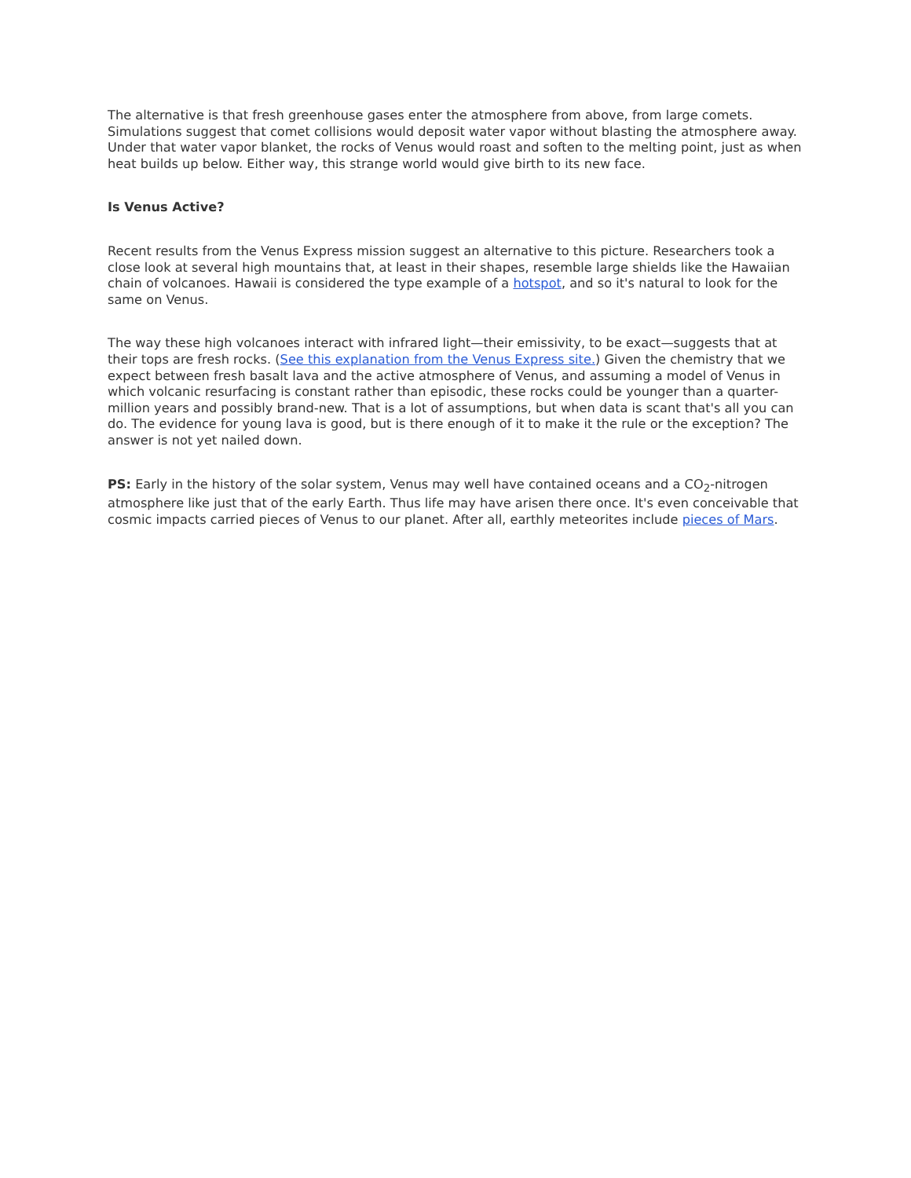The alternative is that fresh greenhouse gases enter the atmosphere from above, from large comets. Simulations suggest that comet collisions would deposit water vapor without blasting the atmosphere away. Under that water vapor blanket, the rocks of Venus would roast and soften to the melting point, just as when heat builds up below. Either way, this strange world would give birth to its new face.
Is Venus Active?
Recent results from the Venus Express mission suggest an alternative to this picture. Researchers took a close look at several high mountains that, at least in their shapes, resemble large shields like the Hawaiian chain of volcanoes. Hawaii is considered the type example of a hotspot, and so it's natural to look for the same on Venus.
The way these high volcanoes interact with infrared light—their emissivity, to be exact—suggests that at their tops are fresh rocks. (See this explanation from the Venus Express site.) Given the chemistry that we expect between fresh basalt lava and the active atmosphere of Venus, and assuming a model of Venus in which volcanic resurfacing is constant rather than episodic, these rocks could be younger than a quarter-million years and possibly brand-new. That is a lot of assumptions, but when data is scant that's all you can do. The evidence for young lava is good, but is there enough of it to make it the rule or the exception? The answer is not yet nailed down.
PS: Early in the history of the solar system, Venus may well have contained oceans and a CO<sub>2</sub>-nitrogen atmosphere like just that of the early Earth. Thus life may have arisen there once. It's even conceivable that cosmic impacts carried pieces of Venus to our planet. After all, earthly meteorites include pieces of Mars.